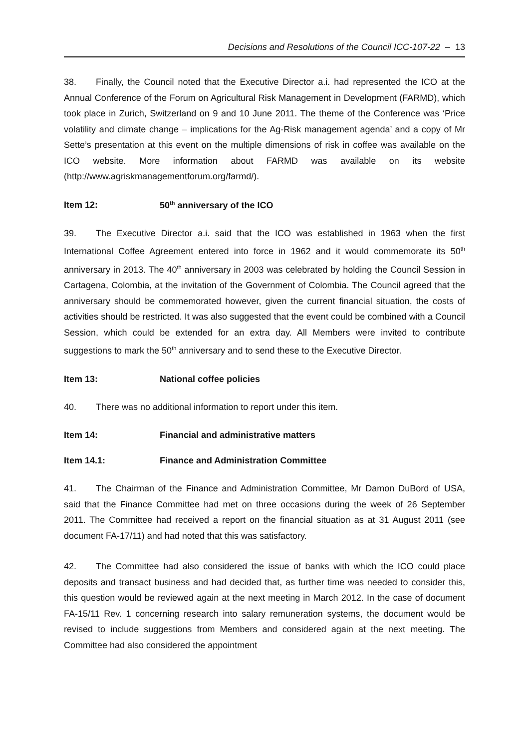Decisions and Resolutions of the Council ICC-107-22 – 13
38. Finally, the Council noted that the Executive Director a.i. had represented the ICO at the Annual Conference of the Forum on Agricultural Risk Management in Development (FARMD), which took place in Zurich, Switzerland on 9 and 10 June 2011. The theme of the Conference was ‘Price volatility and climate change – implications for the Ag-Risk management agenda’ and a copy of Mr Sette’s presentation at this event on the multiple dimensions of risk in coffee was available on the ICO website. More information about FARMD was available on its website (http://www.agriskmanagementforum.org/farmd/).
Item 12: 50<sup>th</sup> anniversary of the ICO
39. The Executive Director a.i. said that the ICO was established in 1963 when the first International Coffee Agreement entered into force in 1962 and it would commemorate its 50<sup>th</sup> anniversary in 2013. The 40<sup>th</sup> anniversary in 2003 was celebrated by holding the Council Session in Cartagena, Colombia, at the invitation of the Government of Colombia. The Council agreed that the anniversary should be commemorated however, given the current financial situation, the costs of activities should be restricted. It was also suggested that the event could be combined with a Council Session, which could be extended for an extra day. All Members were invited to contribute suggestions to mark the 50<sup>th</sup> anniversary and to send these to the Executive Director.
Item 13: National coffee policies
40. There was no additional information to report under this item.
Item 14: Financial and administrative matters
Item 14.1: Finance and Administration Committee
41. The Chairman of the Finance and Administration Committee, Mr Damon DuBord of USA, said that the Finance Committee had met on three occasions during the week of 26 September 2011. The Committee had received a report on the financial situation as at 31 August 2011 (see document FA-17/11) and had noted that this was satisfactory.
42. The Committee had also considered the issue of banks with which the ICO could place deposits and transact business and had decided that, as further time was needed to consider this, this question would be reviewed again at the next meeting in March 2012. In the case of document FA-15/11 Rev. 1 concerning research into salary remuneration systems, the document would be revised to include suggestions from Members and considered again at the next meeting. The Committee had also considered the appointment